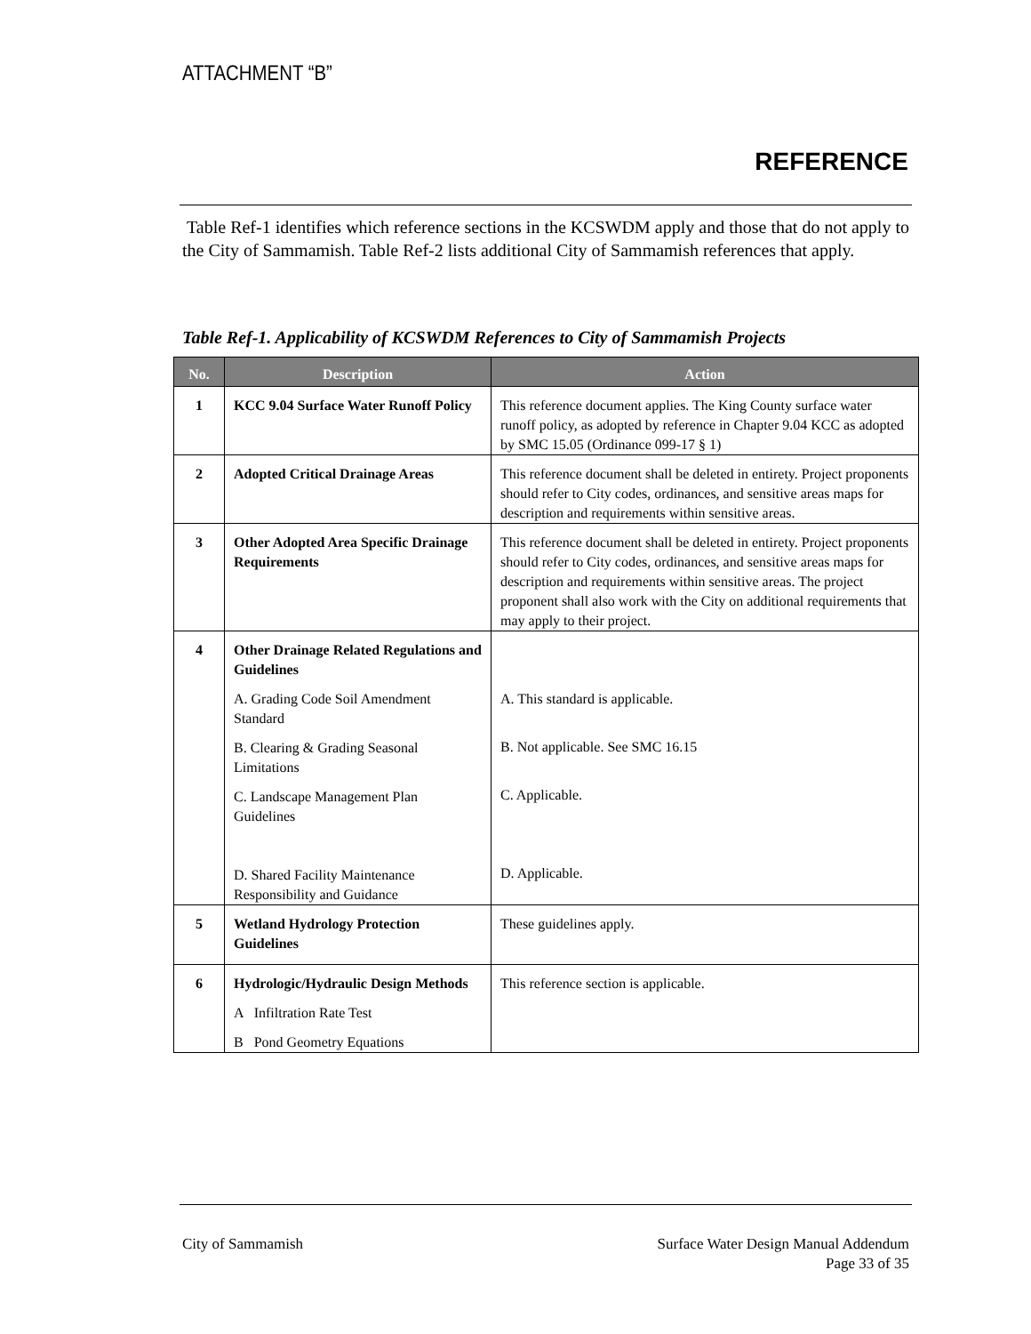ATTACHMENT “B”
REFERENCE
Table Ref-1 identifies which reference sections in the KCSWDM apply and those that do not apply to the City of Sammamish. Table Ref-2 lists additional City of Sammamish references that apply.
Table Ref-1. Applicability of KCSWDM References to City of Sammamish Projects
| No. | Description | Action |
| --- | --- | --- |
| 1 | KCC 9.04 Surface Water Runoff Policy | This reference document applies. The King County surface water runoff policy, as adopted by reference in Chapter 9.04 KCC as adopted by SMC 15.05 (Ordinance 099-17 § 1) |
| 2 | Adopted Critical Drainage Areas | This reference document shall be deleted in entirety. Project proponents should refer to City codes, ordinances, and sensitive areas maps for description and requirements within sensitive areas. |
| 3 | Other Adopted Area Specific Drainage Requirements | This reference document shall be deleted in entirety. Project proponents should refer to City codes, ordinances, and sensitive areas maps for description and requirements within sensitive areas. The project proponent shall also work with the City on additional requirements that may apply to their project. |
| 4 | Other Drainage Related Regulations and Guidelines A. Grading Code Soil Amendment Standard B. Clearing & Grading Seasonal Limitations C. Landscape Management Plan Guidelines D. Shared Facility Maintenance Responsibility and Guidance | A. This standard is applicable. B. Not applicable. See SMC 16.15 C. Applicable. D. Applicable. |
| 5 | Wetland Hydrology Protection Guidelines | These guidelines apply. |
| 6 | Hydrologic/Hydraulic Design Methods A Infiltration Rate Test B Pond Geometry Equations | This reference section is applicable. |
City of Sammamish Surface Water Design Manual Addendum
Page 33 of 35